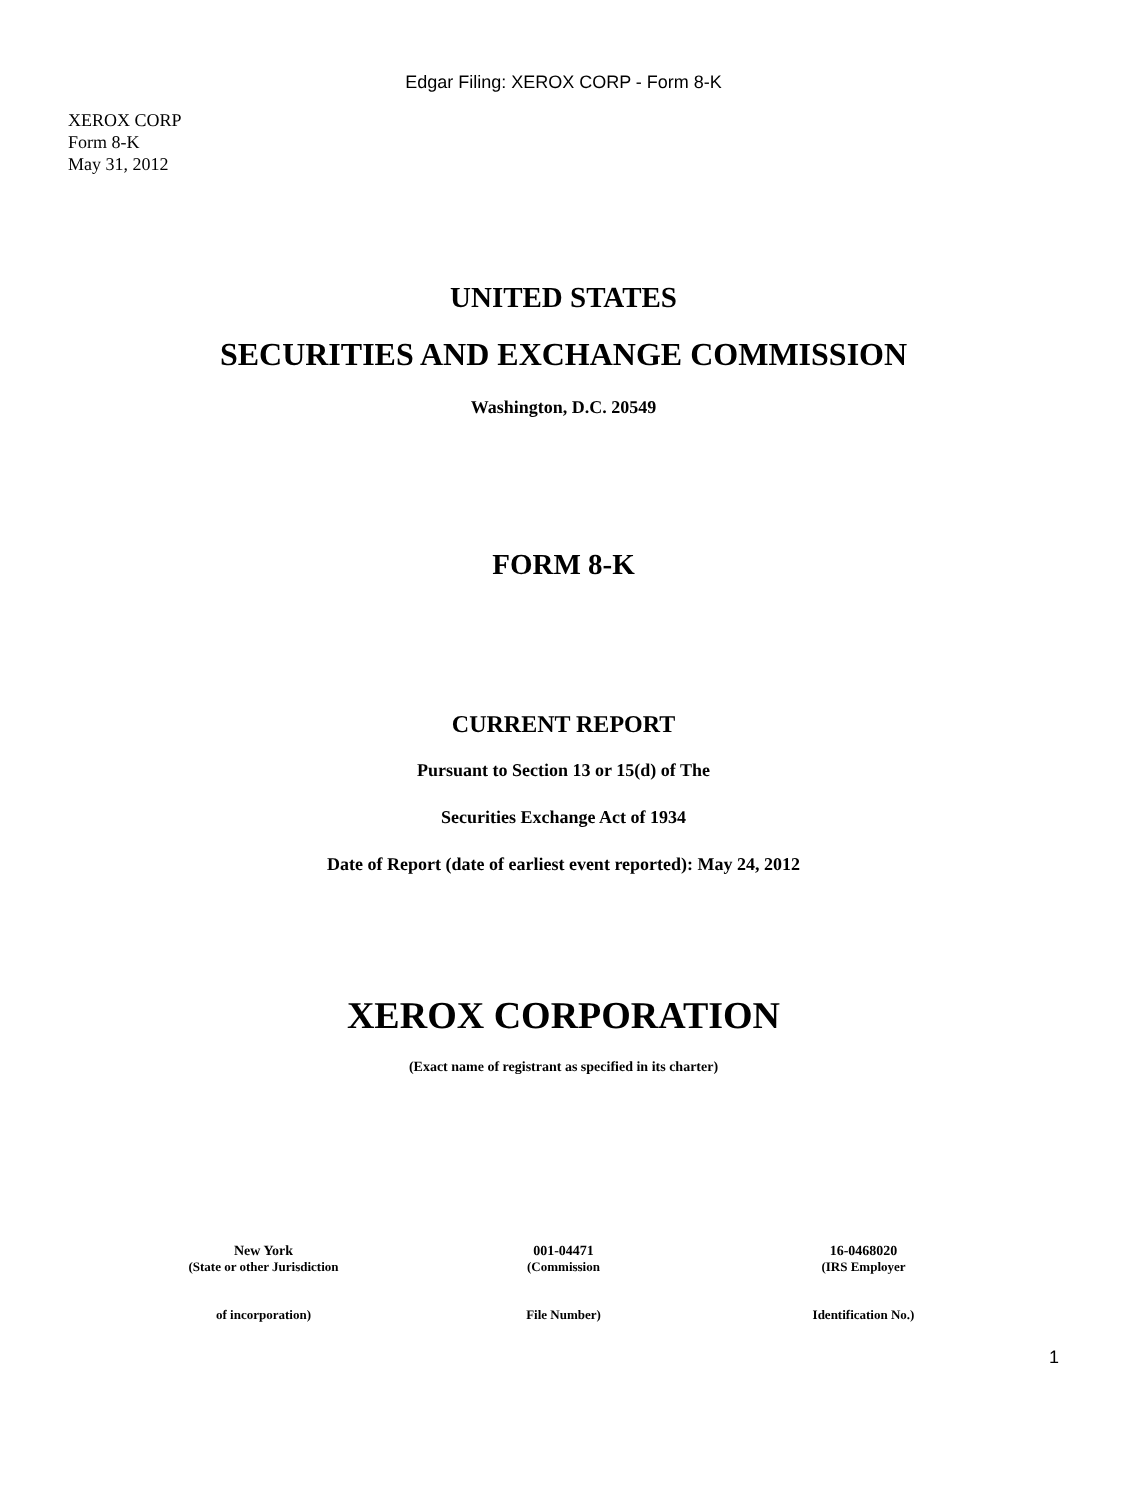Edgar Filing: XEROX CORP - Form 8-K
XEROX CORP
Form 8-K
May 31, 2012
UNITED STATES
SECURITIES AND EXCHANGE COMMISSION
Washington, D.C. 20549
FORM 8-K
CURRENT REPORT
Pursuant to Section 13 or 15(d) of The
Securities Exchange Act of 1934
Date of Report (date of earliest event reported): May 24, 2012
XEROX CORPORATION
(Exact name of registrant as specified in its charter)
| New York | 001-04471 | 16-0468020 |
| (State or other Jurisdiction | (Commission | (IRS Employer |
| of incorporation) | File Number) | Identification No.) |
1